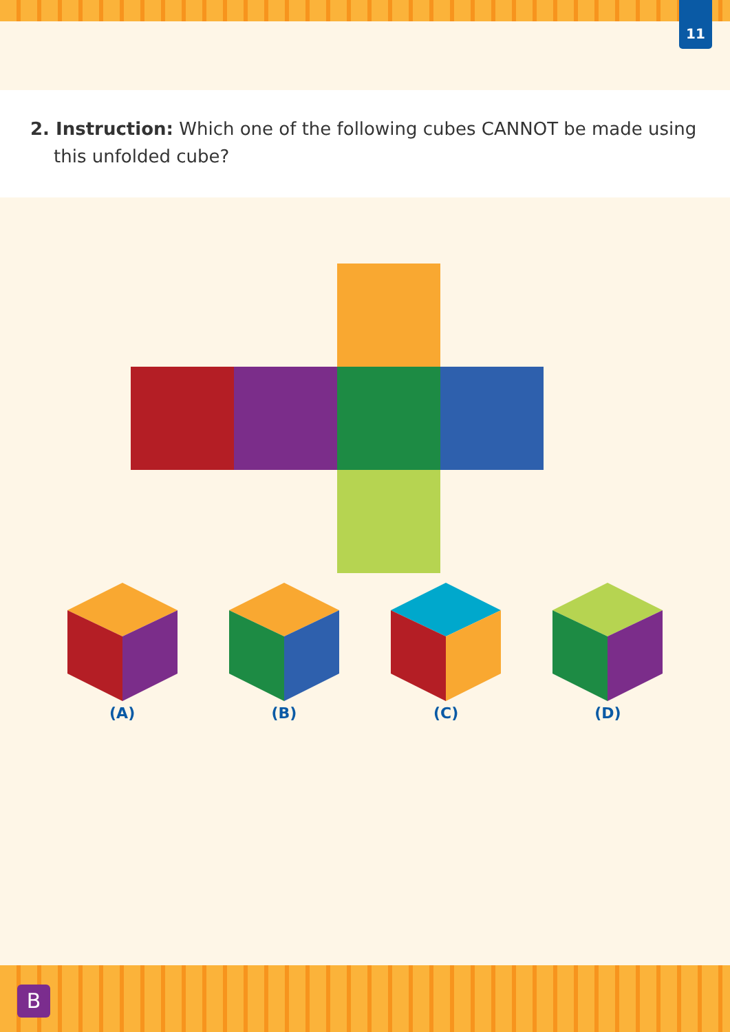11
2. Instruction: Which one of the following cubes CANNOT be made using this unfolded cube?
(A)
(B)
(C)
(D)
B